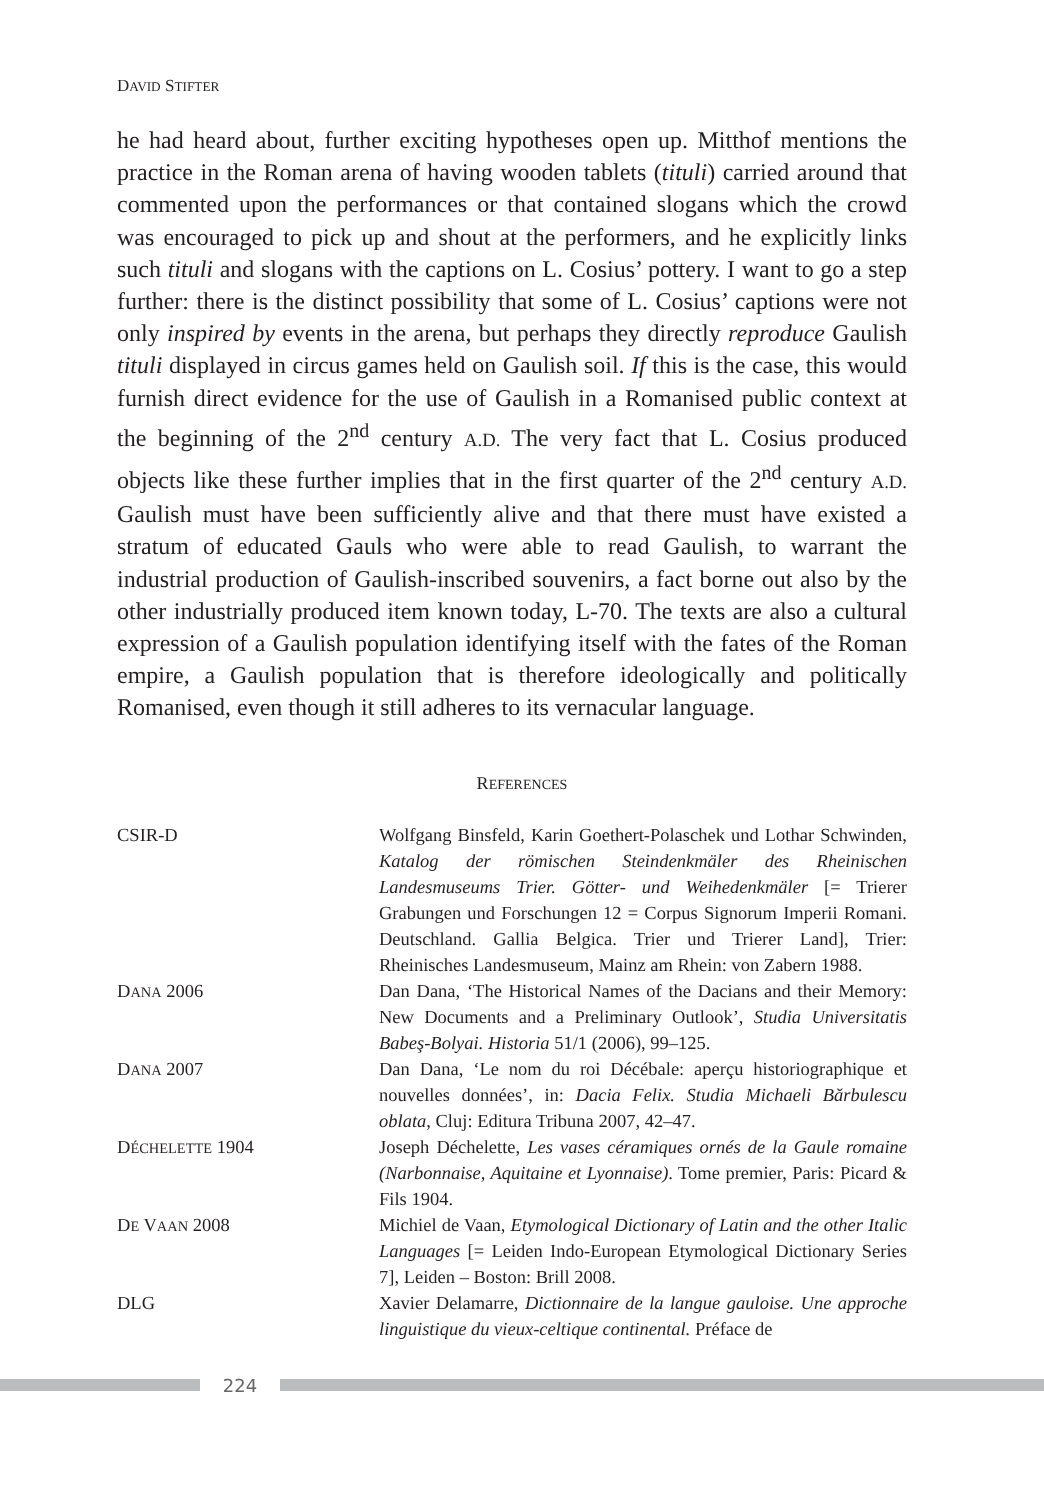DAVID STIFTER
he had heard about, further exciting hypotheses open up. Mitthof mentions the practice in the Roman arena of having wooden tablets (tituli) carried around that commented upon the performances or that contained slogans which the crowd was encouraged to pick up and shout at the performers, and he explicitly links such tituli and slogans with the captions on L. Cosius’ pottery. I want to go a step further: there is the distinct possibility that some of L. Cosius’ captions were not only inspired by events in the arena, but perhaps they directly reproduce Gaulish tituli displayed in circus games held on Gaulish soil. If this is the case, this would furnish direct evidence for the use of Gaulish in a Romanised public context at the beginning of the 2<sup>nd</sup> century A.D. The very fact that L. Cosius produced objects like these further implies that in the first quarter of the 2<sup>nd</sup> century A.D. Gaulish must have been sufficiently alive and that there must have existed a stratum of educated Gauls who were able to read Gaulish, to warrant the industrial production of Gaulish-inscribed souvenirs, a fact borne out also by the other industrially produced item known today, L-70. The texts are also a cultural expression of a Gaulish population identifying itself with the fates of the Roman empire, a Gaulish population that is therefore ideologically and politically Romanised, even though it still adheres to its vernacular language.
REFERENCES
CSIR-D Wolfgang Binsfeld, Karin Goethert-Polaschek und Lothar Schwinden, Katalog der römischen Steindenkmäler des Rheinischen Landesmuseums Trier. Götter- und Weihedenkmäler [= Trierer Grabungen und Forschungen 12 = Corpus Signorum Imperii Romani. Deutschland. Gallia Belgica. Trier und Trierer Land], Trier: Rheinisches Landesmuseum, Mainz am Rhein: von Zabern 1988.
DANA 2006 Dan Dana, ‘The Historical Names of the Dacians and their Memory: New Documents and a Preliminary Outlook’, Studia Universitatis Babeş-Bolyai. Historia 51/1 (2006), 99–125.
DANA 2007 Dan Dana, ‘Le nom du roi Décébale: aperçu historiographique et nouvelles données’, in: Dacia Felix. Studia Michaeli Bărbulescu oblata, Cluj: Editura Tribuna 2007, 42–47.
DÉCHELETTE 1904 Joseph Déchelette, Les vases céramiques ornés de la Gaule romaine (Narbonnaise, Aquitaine et Lyonnaise). Tome premier, Paris: Picard & Fils 1904.
DE VAAN 2008 Michiel de Vaan, Etymological Dictionary of Latin and the other Italic Languages [= Leiden Indo-European Etymological Dictionary Series 7], Leiden – Boston: Brill 2008.
DLG Xavier Delamarre, Dictionnaire de la langue gauloise. Une approche linguistique du vieux-celtique continental. Préface de
224